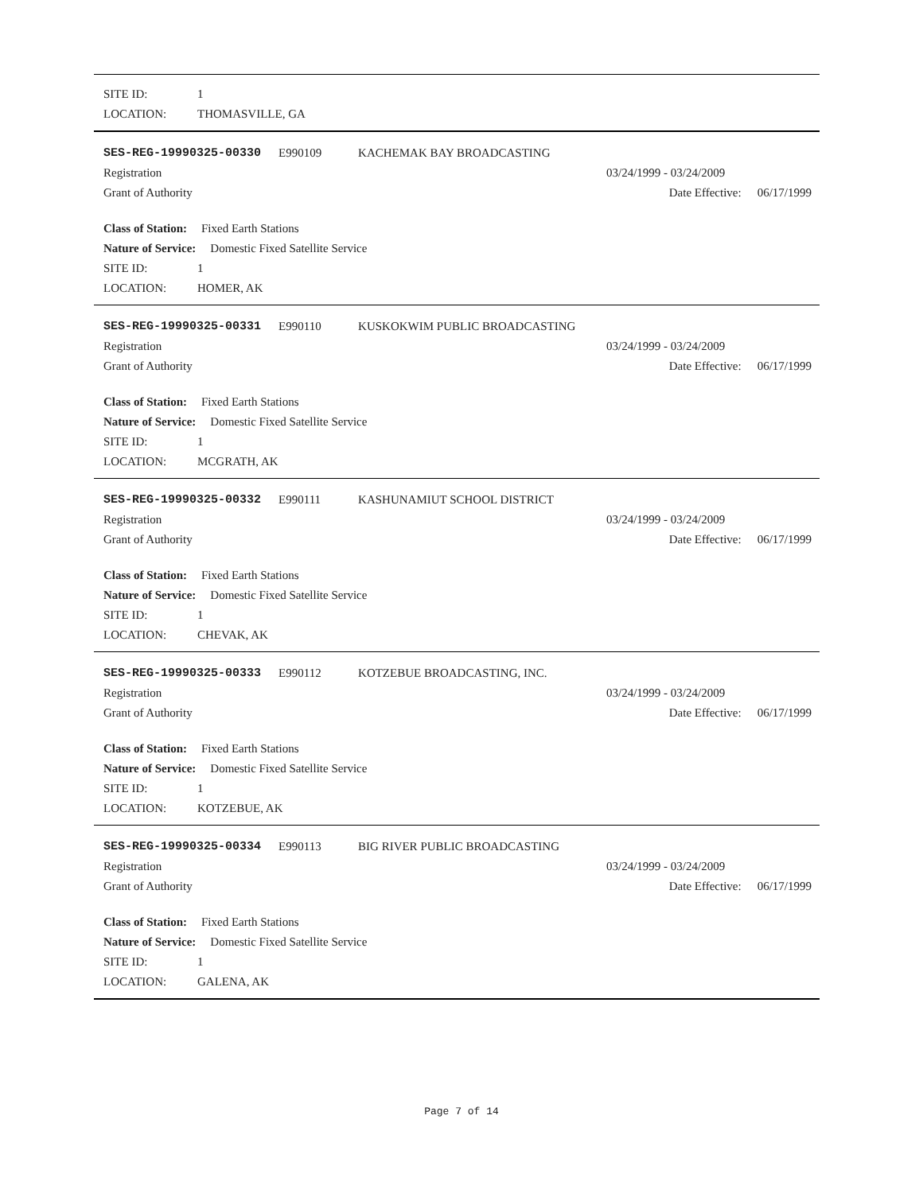SITE ID: 1
LOCATION: THOMASVILLE, GA
SES-REG-19990325-00330 E990109 KACHEMAK BAY BROADCASTING
Registration 03/24/1999 - 03/24/2009
Grant of Authority Date Effective: 06/17/1999
Class of Station: Fixed Earth Stations
Nature of Service: Domestic Fixed Satellite Service
SITE ID: 1
LOCATION: HOMER, AK
SES-REG-19990325-00331 E990110 KUSKOKWIM PUBLIC BROADCASTING
Registration 03/24/1999 - 03/24/2009
Grant of Authority Date Effective: 06/17/1999
Class of Station: Fixed Earth Stations
Nature of Service: Domestic Fixed Satellite Service
SITE ID: 1
LOCATION: MCGRATH, AK
SES-REG-19990325-00332 E990111 KASHUNAMIUT SCHOOL DISTRICT
Registration 03/24/1999 - 03/24/2009
Grant of Authority Date Effective: 06/17/1999
Class of Station: Fixed Earth Stations
Nature of Service: Domestic Fixed Satellite Service
SITE ID: 1
LOCATION: CHEVAK, AK
SES-REG-19990325-00333 E990112 KOTZEBUE BROADCASTING, INC.
Registration 03/24/1999 - 03/24/2009
Grant of Authority Date Effective: 06/17/1999
Class of Station: Fixed Earth Stations
Nature of Service: Domestic Fixed Satellite Service
SITE ID: 1
LOCATION: KOTZEBUE, AK
SES-REG-19990325-00334 E990113 BIG RIVER PUBLIC BROADCASTING
Registration 03/24/1999 - 03/24/2009
Grant of Authority Date Effective: 06/17/1999
Class of Station: Fixed Earth Stations
Nature of Service: Domestic Fixed Satellite Service
SITE ID: 1
LOCATION: GALENA, AK
Page 7 of 14